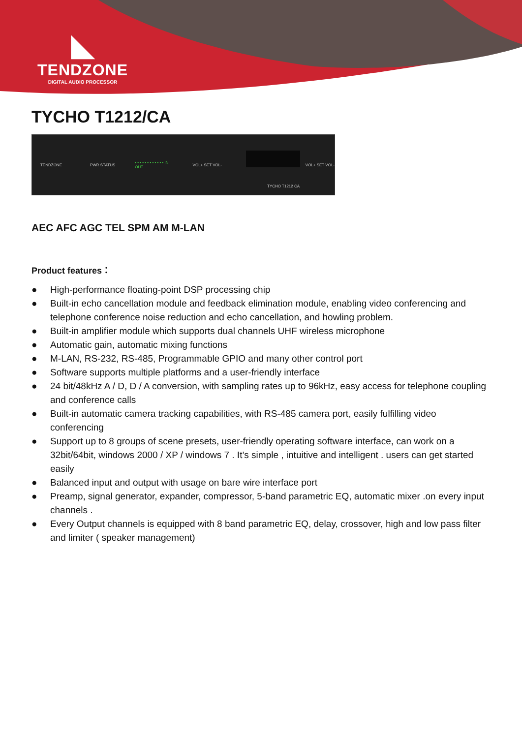◣
TENDZONE
DIGITAL AUDIO PROCESSOR
TYCHO T1212/CA
TENDZONE PWR STATUS • • • • • • • • • • • • IN OUT VOL+ SET VOL- VOL+ SET VOL-
TYCHO T1212 CA
AEC AFC AGC TEL SPM AM M-LAN
Product features：
● High-performance floating-point DSP processing chip
● Built-in echo cancellation module and feedback elimination module, enabling video conferencing and telephone conference noise reduction and echo cancellation, and howling problem.
● Built-in amplifier module which supports dual channels UHF wireless microphone
● Automatic gain, automatic mixing functions
● M-LAN, RS-232, RS-485, Programmable GPIO and many other control port
● Software supports multiple platforms and a user-friendly interface
● 24 bit/48kHz A / D, D / A conversion, with sampling rates up to 96kHz, easy access for telephone coupling and conference calls
● Built-in automatic camera tracking capabilities, with RS-485 camera port, easily fulfilling video conferencing
● Support up to 8 groups of scene presets, user-friendly operating software interface, can work on a 32bit/64bit, windows 2000 / XP / windows 7 . It’s simple , intuitive and intelligent . users can get started easily
● Balanced input and output with usage on bare wire interface port
● Preamp, signal generator, expander, compressor, 5-band parametric EQ, automatic mixer .on every input channels .
● Every Output channels is equipped with 8 band parametric EQ, delay, crossover, high and low pass filter and limiter ( speaker management)